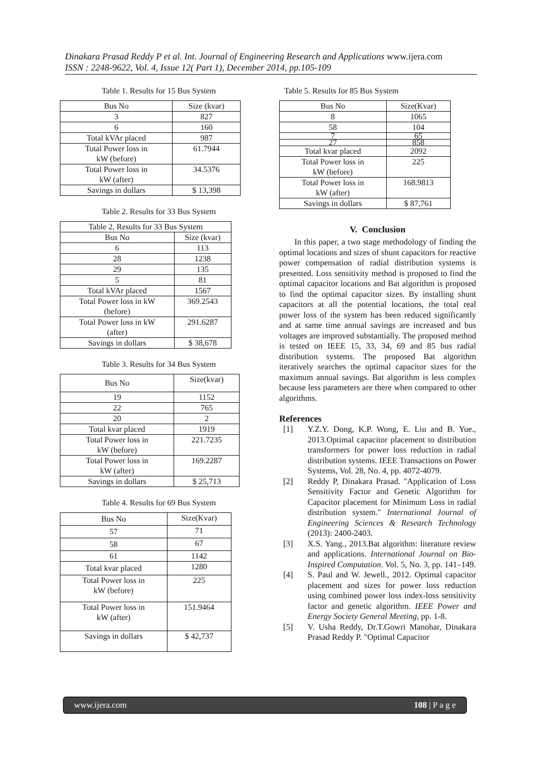Dinakara Prasad Reddy P et al. Int. Journal of Engineering Research and Applications www.ijera.com
ISSN : 2248-9622, Vol. 4, Issue 12( Part 1), December 2014, pp.105-109
Table 1. Results for 15 Bus System
| Bus No | Size (kvar) |
| --- | --- |
| 3 | 827 |
| 6 | 160 |
| Total kVAr placed | 987 |
| Total Power loss in kW (before) | 61.7944 |
| Total Power loss in kW (after) | 34.5376 |
| Savings in dollars | $ 13,398 |
Table 2. Results for 33 Bus System
| Table 2. Results for 33 Bus System | |
| --- | --- |
| Bus No | Size (kvar) |
| 6 | 113 |
| 28 | 1238 |
| 29 | 135 |
| 5 | 81 |
| Total kVAr placed | 1567 |
| Total Power loss in kW (before) | 369.2543 |
| Total Power loss in kW (after) | 291.6287 |
| Savings in dollars | $ 38,678 |
Table 3. Results for 34 Bus System
| Bus No | Size(kvar) |
| --- | --- |
| 19 | 1152 |
| 22 | 765 |
| 20 | 2 |
| Total kvar placed | 1919 |
| Total Power loss in kW (before) | 221.7235 |
| Total Power loss in kW (after) | 169.2287 |
| Savings in dollars | $ 25,713 |
Table 4. Results for 69 Bus System
| Bus No | Size(Kvar) |
| --- | --- |
| 57 | 71 |
| 58 | 67 |
| 61 | 1142 |
| Total kvar placed | 1280 |
| Total Power loss in kW (before) | 225 |
| Total Power loss in kW (after) | 151.9464 |
| Savings in dollars | $ 42,737 |
Table 5. Results for 85 Bus System
| Bus No | Size(Kvar) |
| --- | --- |
| 8 | 1065 |
| 58 | 104 |
| 7 | 65 |
| 27 | 858 |
| Total kvar placed | 2092 |
| Total Power loss in kW (before) | 225 |
| Total Power loss in kW (after) | 168.9813 |
| Savings in dollars | $ 87,761 |
V. Conclusion
In this paper, a two stage methodology of finding the optimal locations and sizes of shunt capacitors for reactive power compensation of radial distribution systems is presented. Loss sensitivity method is proposed to find the optimal capacitor locations and Bat algorithm is proposed to find the optimal capacitor sizes. By installing shunt capacitors at all the potential locations, the total real power loss of the system has been reduced significantly and at same time annual savings are increased and bus voltages are improved substantially. The proposed method is tested on IEEE 15, 33, 34, 69 and 85 bus radial distribution systems. The proposed Bat algorithm iteratively searches the optimal capacitor sizes for the maximum annual savings. Bat algorithm is less complex because less parameters are there when compared to other algorithms.
References
[1] Y.Z.Y. Dong, K.P. Wong, E. Liu and B. Yue., 2013.Optimal capacitor placement to distribution transformers for power loss reduction in radial distribution systems. IEEE Transactions on Power Systems, Vol. 28, No. 4, pp. 4072-4079.
[2] Reddy P, Dinakara Prasad. "Application of Loss Sensitivity Factor and Genetic Algorithm for Capacitor placement for Minimum Loss in radial distribution system." International Journal of Engineering Sciences & Research Technology (2013): 2400-2403.
[3] X.S. Yang., 2013.Bat algorithm: literature review and applications. International Journal on Bio-Inspired Computation. Vol. 5, No. 3, pp. 141–149.
[4] S. Paul and W. Jewell., 2012. Optimal capacitor placement and sizes for power loss reduction using combined power loss index-loss sensitivity factor and genetic algorithm. IEEE Power and Energy Society General Meeting, pp. 1-8.
[5] V. Usha Reddy, Dr.T.Gowri Manohar, Dinakara Prasad Reddy P. "Optimal Capacitor
www.ijera.com 108 | P a g e